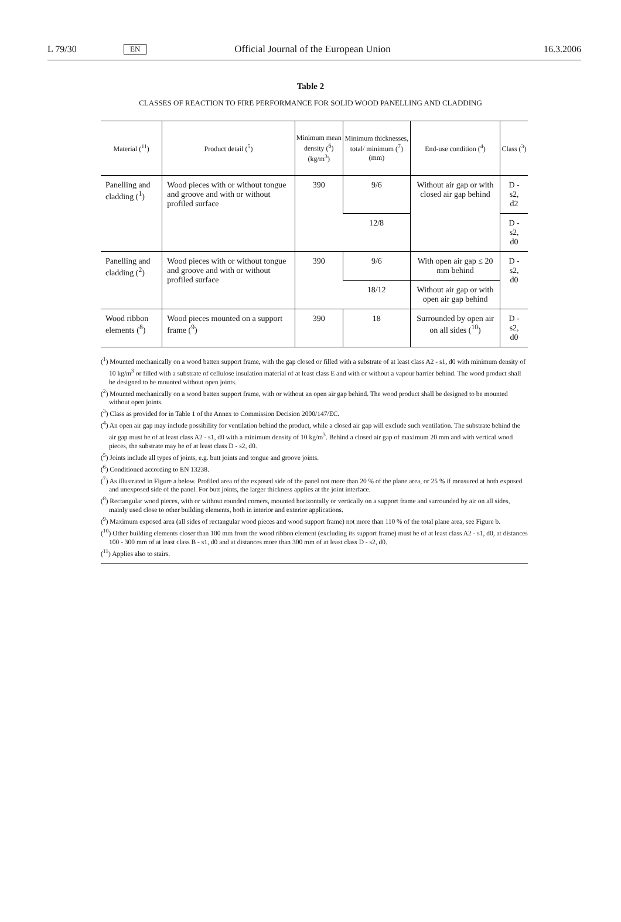L 79/30 EN Official Journal of the European Union 16.3.2006
Table 2
CLASSES OF REACTION TO FIRE PERFORMANCE FOR SOLID WOOD PANELLING AND CLADDING
| Material (<sup>11</sup>) | Product detail (<sup>5</sup>) | Minimum mean density (<sup>6</sup>) (kg/m<sup>3</sup>) | Minimum thicknesses, total/ minimum (<sup>7</sup>) (mm) | End-use condition (<sup>4</sup>) | Class (<sup>3</sup>) |
| --- | --- | --- | --- | --- | --- |
| Panelling and cladding (<sup>1</sup>) | Wood pieces with or without tongue and groove and with or without profiled surface | 390 | 9/6 | Without air gap or with closed air gap behind | D - s2, d2 |
| | | | 12/8 | | D - s2, d0 |
| Panelling and cladding (<sup>2</sup>) | Wood pieces with or without tongue and groove and with or without profiled surface | 390 | 9/6 | With open air gap ≤ 20 mm behind | D - s2, d0 |
| | | | 18/12 | Without air gap or with open air gap behind | |
| Wood ribbon elements (<sup>8</sup>) | Wood pieces mounted on a support frame (<sup>9</sup>) | 390 | 18 | Surrounded by open air on all sides (<sup>10</sup>) | D - s2, d0 |
(<sup>1</sup>) Mounted mechanically on a wood batten support frame, with the gap closed or filled with a substrate of at least class A2 - s1, d0 with minimum density of 10 kg/m<sup>3</sup> or filled with a substrate of cellulose insulation material of at least class E and with or without a vapour barrier behind. The wood product shall be designed to be mounted without open joints.
(<sup>2</sup>) Mounted mechanically on a wood batten support frame, with or without an open air gap behind. The wood product shall be designed to be mounted without open joints.
(<sup>3</sup>) Class as provided for in Table 1 of the Annex to Commission Decision 2000/147/EC.
(<sup>4</sup>) An open air gap may include possibility for ventilation behind the product, while a closed air gap will exclude such ventilation. The substrate behind the air gap must be of at least class A2 - s1, d0 with a minimum density of 10 kg/m<sup>3</sup>. Behind a closed air gap of maximum 20 mm and with vertical wood pieces, the substrate may be of at least class D - s2, d0.
(<sup>5</sup>) Joints include all types of joints, e.g. butt joints and tongue and groove joints.
(<sup>6</sup>) Conditioned according to EN 13238.
(<sup>7</sup>) As illustrated in Figure a below. Profiled area of the exposed side of the panel not more than 20 % of the plane area, or 25 % if measured at both exposed and unexposed side of the panel. For butt joints, the larger thickness applies at the joint interface.
(<sup>8</sup>) Rectangular wood pieces, with or without rounded corners, mounted horizontally or vertically on a support frame and surrounded by air on all sides, mainly used close to other building elements, both in interior and exterior applications.
(<sup>9</sup>) Maximum exposed area (all sides of rectangular wood pieces and wood support frame) not more than 110 % of the total plane area, see Figure b.
(<sup>10</sup>) Other building elements closer than 100 mm from the wood ribbon element (excluding its support frame) must be of at least class A2 - s1, d0, at distances 100 - 300 mm of at least class B - s1, d0 and at distances more than 300 mm of at least class D - s2, d0.
(<sup>11</sup>) Applies also to stairs.